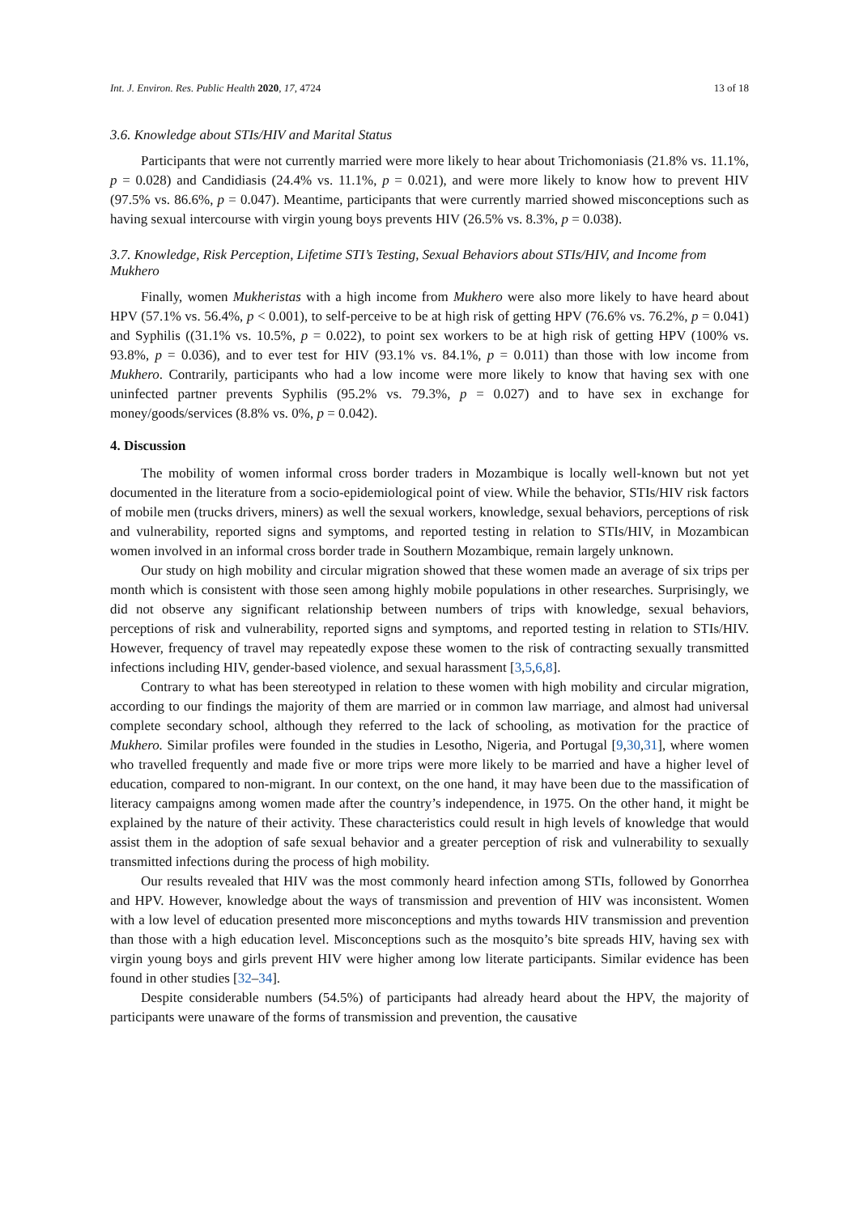Int. J. Environ. Res. Public Health 2020, 17, 4724 13 of 18
3.6. Knowledge about STIs/HIV and Marital Status
Participants that were not currently married were more likely to hear about Trichomoniasis (21.8% vs. 11.1%, p = 0.028) and Candidiasis (24.4% vs. 11.1%, p = 0.021), and were more likely to know how to prevent HIV (97.5% vs. 86.6%, p = 0.047). Meantime, participants that were currently married showed misconceptions such as having sexual intercourse with virgin young boys prevents HIV (26.5% vs. 8.3%, p = 0.038).
3.7. Knowledge, Risk Perception, Lifetime STI’s Testing, Sexual Behaviors about STIs/HIV, and Income from Mukhero
Finally, women Mukheristas with a high income from Mukhero were also more likely to have heard about HPV (57.1% vs. 56.4%, p < 0.001), to self-perceive to be at high risk of getting HPV (76.6% vs. 76.2%, p = 0.041) and Syphilis ((31.1% vs. 10.5%, p = 0.022), to point sex workers to be at high risk of getting HPV (100% vs. 93.8%, p = 0.036), and to ever test for HIV (93.1% vs. 84.1%, p = 0.011) than those with low income from Mukhero. Contrarily, participants who had a low income were more likely to know that having sex with one uninfected partner prevents Syphilis (95.2% vs. 79.3%, p = 0.027) and to have sex in exchange for money/goods/services (8.8% vs. 0%, p = 0.042).
4. Discussion
The mobility of women informal cross border traders in Mozambique is locally well-known but not yet documented in the literature from a socio-epidemiological point of view. While the behavior, STIs/HIV risk factors of mobile men (trucks drivers, miners) as well the sexual workers, knowledge, sexual behaviors, perceptions of risk and vulnerability, reported signs and symptoms, and reported testing in relation to STIs/HIV, in Mozambican women involved in an informal cross border trade in Southern Mozambique, remain largely unknown.
Our study on high mobility and circular migration showed that these women made an average of six trips per month which is consistent with those seen among highly mobile populations in other researches. Surprisingly, we did not observe any significant relationship between numbers of trips with knowledge, sexual behaviors, perceptions of risk and vulnerability, reported signs and symptoms, and reported testing in relation to STIs/HIV. However, frequency of travel may repeatedly expose these women to the risk of contracting sexually transmitted infections including HIV, gender-based violence, and sexual harassment [3,5,6,8].
Contrary to what has been stereotyped in relation to these women with high mobility and circular migration, according to our findings the majority of them are married or in common law marriage, and almost had universal complete secondary school, although they referred to the lack of schooling, as motivation for the practice of Mukhero. Similar profiles were founded in the studies in Lesotho, Nigeria, and Portugal [9,30,31], where women who travelled frequently and made five or more trips were more likely to be married and have a higher level of education, compared to non-migrant. In our context, on the one hand, it may have been due to the massification of literacy campaigns among women made after the country’s independence, in 1975. On the other hand, it might be explained by the nature of their activity. These characteristics could result in high levels of knowledge that would assist them in the adoption of safe sexual behavior and a greater perception of risk and vulnerability to sexually transmitted infections during the process of high mobility.
Our results revealed that HIV was the most commonly heard infection among STIs, followed by Gonorrhea and HPV. However, knowledge about the ways of transmission and prevention of HIV was inconsistent. Women with a low level of education presented more misconceptions and myths towards HIV transmission and prevention than those with a high education level. Misconceptions such as the mosquito’s bite spreads HIV, having sex with virgin young boys and girls prevent HIV were higher among low literate participants. Similar evidence has been found in other studies [32–34].
Despite considerable numbers (54.5%) of participants had already heard about the HPV, the majority of participants were unaware of the forms of transmission and prevention, the causative